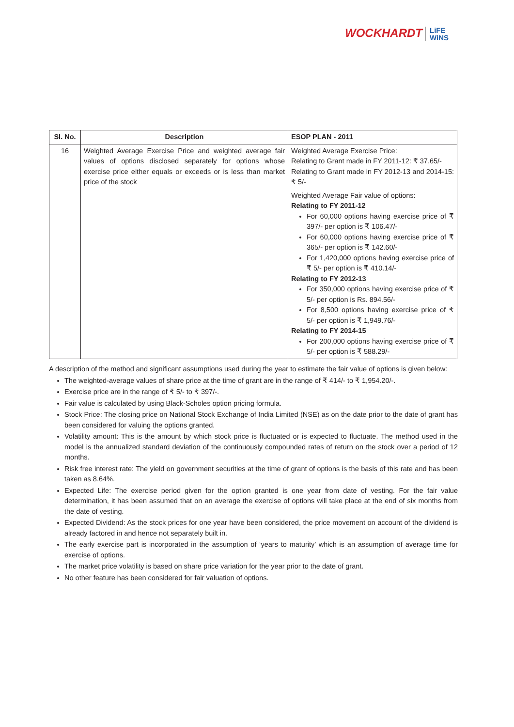WOCKHARDT LiFE
WiNS
| Sl. No. | Description | ESOP PLAN - 2011 |
| --- | --- | --- |
| 16 | Weighted Average Exercise Price and weighted average fair values of options disclosed separately for options whose exercise price either equals or exceeds or is less than market price of the stock | Weighted Average Exercise Price: Relating to Grant made in FY 2011-12: ₹ 37.65/- Relating to Grant made in FY 2012-13 and 2014-15: ₹ 5/- Weighted Average Fair value of options: Relating to FY 2011-12 For 60,000 options having exercise price of ₹ 397/- per option is ₹ 106.47/- For 60,000 options having exercise price of ₹ 365/- per option is ₹ 142.60/- For 1,420,000 options having exercise price of ₹ 5/- per option is ₹ 410.14/- Relating to FY 2012-13 For 350,000 options having exercise price of ₹ 5/- per option is Rs. 894.56/- For 8,500 options having exercise price of ₹ 5/- per option is ₹ 1,949.76/- Relating to FY 2014-15 For 200,000 options having exercise price of ₹ 5/- per option is ₹ 588.29/- |
A description of the method and significant assumptions used during the year to estimate the fair value of options is given below:
The weighted-average values of share price at the time of grant are in the range of ₹ 414/- to ₹ 1,954.20/-.
Exercise price are in the range of ₹ 5/- to ₹ 397/-.
Fair value is calculated by using Black-Scholes option pricing formula.
Stock Price: The closing price on National Stock Exchange of India Limited (NSE) as on the date prior to the date of grant has been considered for valuing the options granted.
Volatility amount: This is the amount by which stock price is fluctuated or is expected to fluctuate. The method used in the model is the annualized standard deviation of the continuously compounded rates of return on the stock over a period of 12 months.
Risk free interest rate: The yield on government securities at the time of grant of options is the basis of this rate and has been taken as 8.64%.
Expected Life: The exercise period given for the option granted is one year from date of vesting. For the fair value determination, it has been assumed that on an average the exercise of options will take place at the end of six months from the date of vesting.
Expected Dividend: As the stock prices for one year have been considered, the price movement on account of the dividend is already factored in and hence not separately built in.
The early exercise part is incorporated in the assumption of ‘years to maturity’ which is an assumption of average time for exercise of options.
The market price volatility is based on share price variation for the year prior to the date of grant.
No other feature has been considered for fair valuation of options.